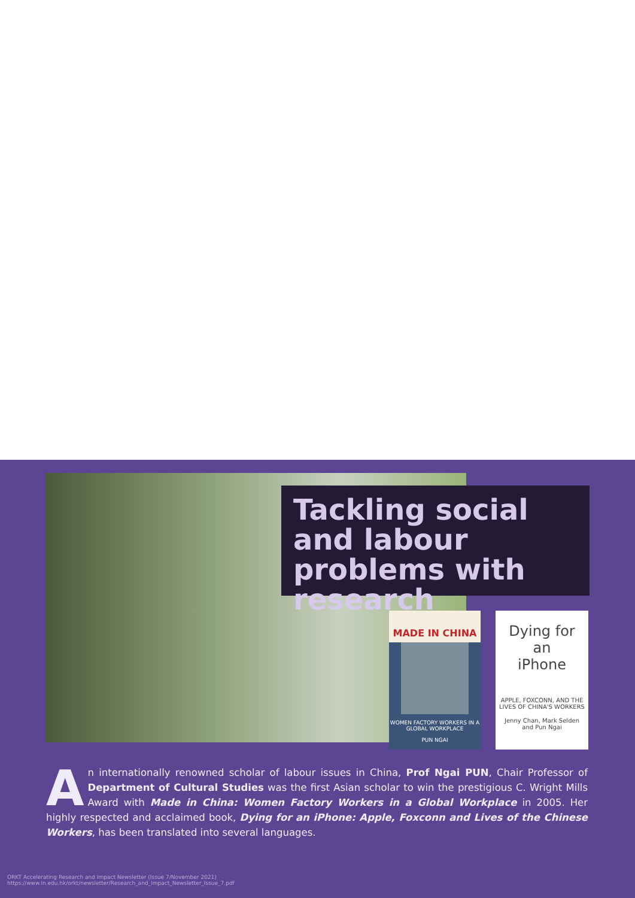Tackling social and labour problems with research
MADE IN CHINA
WOMEN FACTORY WORKERS IN A GLOBAL WORKPLACE
PUN NGAI
Dying for
an
iPhone
APPLE, FOXCONN, AND THE LIVES OF CHINA'S WORKERS
Jenny Chan, Mark Selden
and Pun Ngai
An internationally renowned scholar of labour issues in China, Prof Ngai PUN, Chair Professor of Department of Cultural Studies was the first Asian scholar to win the prestigious C. Wright Mills Award with Made in China: Women Factory Workers in a Global Workplace in 2005. Her highly respected and acclaimed book, Dying for an iPhone: Apple, Foxconn and Lives of the Chinese Workers, has been translated into several languages.
ORKT Accelerating Research and Impact Newsletter (Issue 7/November 2021)
https://www.ln.edu.hk/orkt/newsletter/Research_and_Impact_Newsletter_Issue_7.pdf